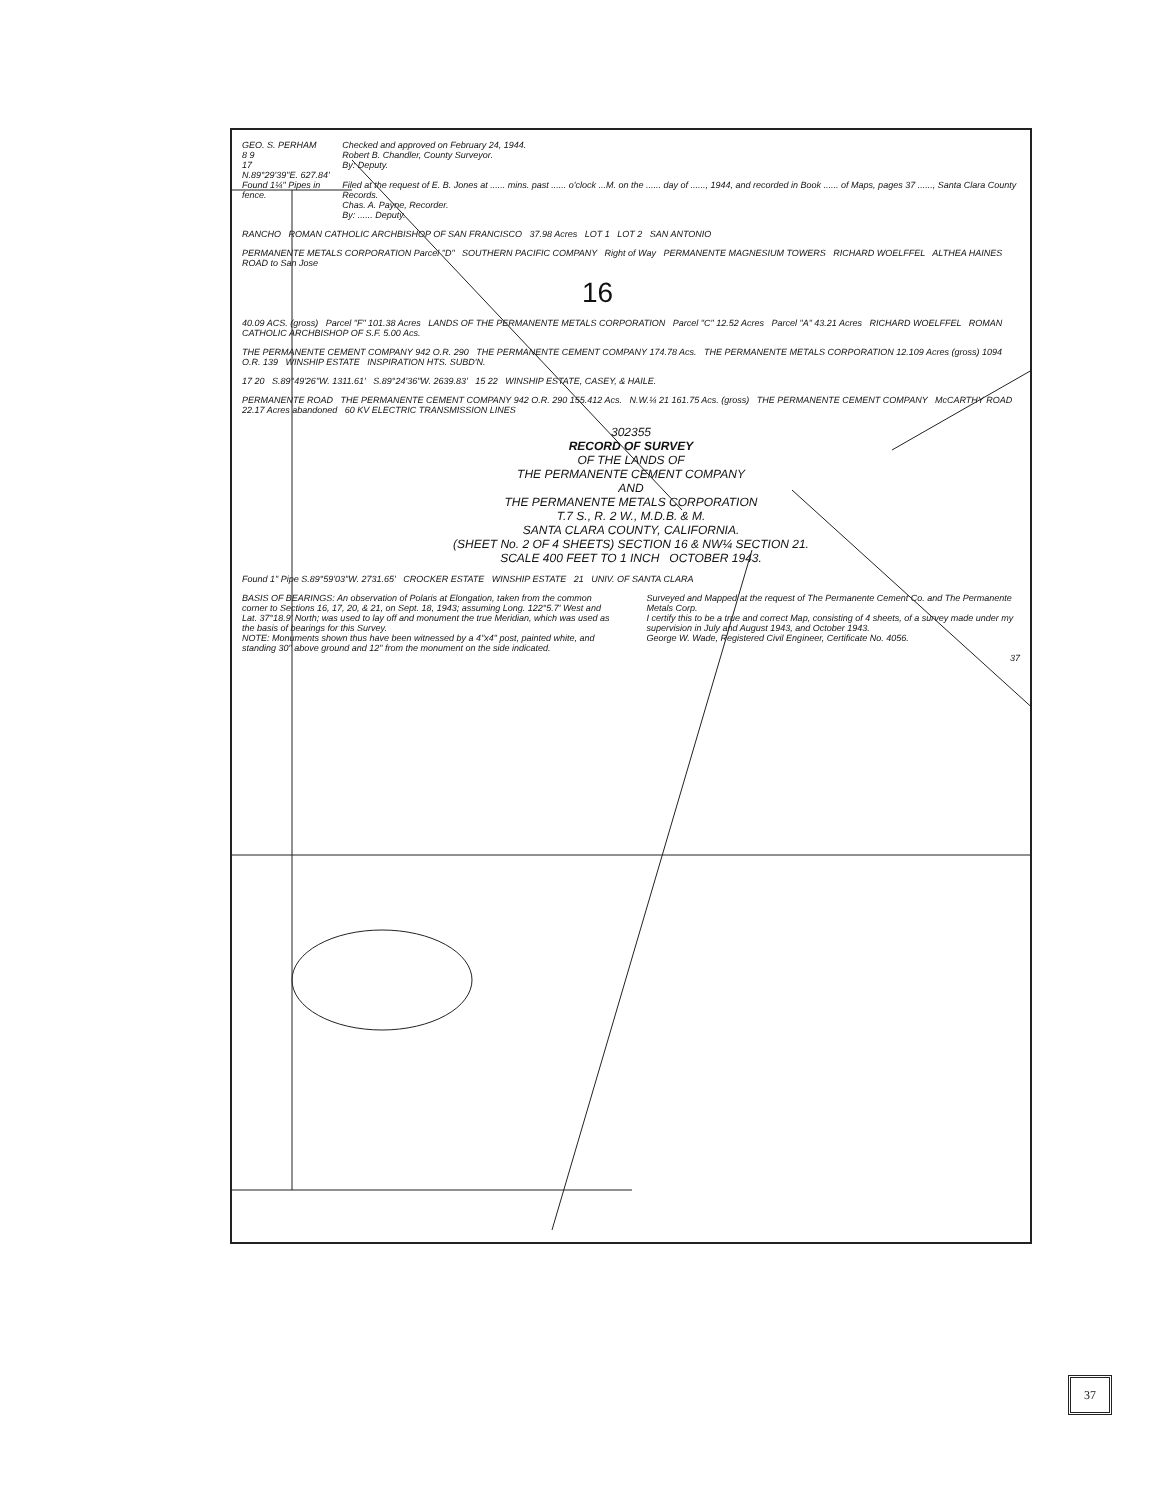GEO. S. PERHAM
8 9
17
N.89°29'39"E. 627.84'
Found 1¼" Pipes in fence.
Checked and approved on February 24, 1944.
Robert B. Chandler, County Surveyor.
By: Deputy.
Filed at the request of E. B. Jones at ...... mins. past ...... o'clock ...M. on the ...... day of ......, 1944, and recorded in Book ...... of Maps, pages 37 ......, Santa Clara County Records.
Chas. A. Payne, Recorder.
By: ...... Deputy.
RANCHO ROMAN CATHOLIC ARCHBISHOP OF SAN FRANCISCO 37.98 Acres LOT 1 LOT 2 SAN ANTONIO
PERMANENTE METALS CORPORATION Parcel "D" SOUTHERN PACIFIC COMPANY Right of Way PERMANENTE MAGNESIUM TOWERS RICHARD WOELFFEL ALTHEA HAINES ROAD to San Jose
16
40.09 ACS. (gross) Parcel "F" 101.38 Acres LANDS OF THE PERMANENTE METALS CORPORATION Parcel "C" 12.52 Acres Parcel "A" 43.21 Acres RICHARD WOELFFEL ROMAN CATHOLIC ARCHBISHOP OF S.F. 5.00 Acs.
THE PERMANENTE CEMENT COMPANY 942 O.R. 290 THE PERMANENTE CEMENT COMPANY 174.78 Acs. THE PERMANENTE METALS CORPORATION 12.109 Acres (gross) 1094 O.R. 139 WINSHIP ESTATE INSPIRATION HTS. SUBD'N.
17 20 S.89°49'26"W. 1311.61' S.89°24'36"W. 2639.83' 15 22 WINSHIP ESTATE, CASEY, & HAILE.
PERMANENTE ROAD THE PERMANENTE CEMENT COMPANY 942 O.R. 290 155.412 Acs. N.W.¼ 21 161.75 Acs. (gross) THE PERMANENTE CEMENT COMPANY McCARTHY ROAD 22.17 Acres abandoned 60 KV ELECTRIC TRANSMISSION LINES
302355
RECORD OF SURVEY
OF THE LANDS OF
THE PERMANENTE CEMENT COMPANY
AND
THE PERMANENTE METALS CORPORATION
T.7 S., R. 2 W., M.D.B. & M.
SANTA CLARA COUNTY, CALIFORNIA.
(SHEET No. 2 OF 4 SHEETS) SECTION 16 & NW¼ SECTION 21.
SCALE 400 FEET TO 1 INCH OCTOBER 1943.
Found 1" Pipe S.89°59'03"W. 2731.65' CROCKER ESTATE WINSHIP ESTATE 21 UNIV. OF SANTA CLARA
BASIS OF BEARINGS: An observation of Polaris at Elongation, taken from the common corner to Sections 16, 17, 20, & 21, on Sept. 18, 1943; assuming Long. 122°5.7' West and Lat. 37°18.9' North; was used to lay off and monument the true Meridian, which was used as the basis of bearings for this Survey.
NOTE: Monuments shown thus have been witnessed by a 4"x4" post, painted white, and standing 30" above ground and 12" from the monument on the side indicated.
Surveyed and Mapped at the request of The Permanente Cement Co. and The Permanente Metals Corp.
I certify this to be a true and correct Map, consisting of 4 sheets, of a survey made under my supervision in July and August 1943, and October 1943.
George W. Wade, Registered Civil Engineer, Certificate No. 4056.
37
37